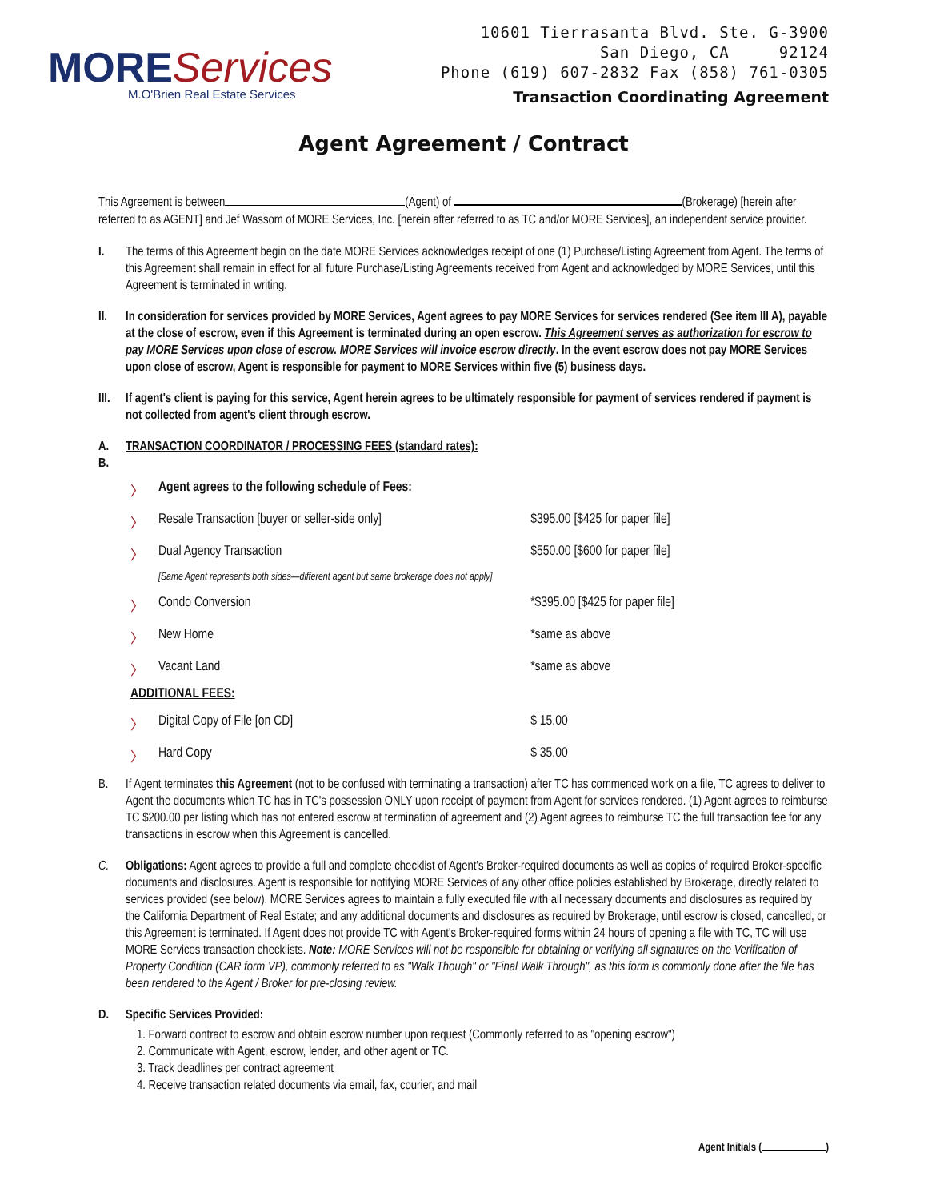MOREServices
M.O'Brien Real Estate Services
10601 Tierrasanta Blvd. Ste. G-3900
San Diego, CA 92124
Phone (619) 607-2832 Fax (858) 761-0305
Transaction Coordinating Agreement
Agent Agreement / Contract
This Agreement is between (Agent) of (Brokerage) [herein after referred to as AGENT] and Jef Wassom of MORE Services, Inc. [herein after referred to as TC and/or MORE Services], an independent service provider.
I. The terms of this Agreement begin on the date MORE Services acknowledges receipt of one (1) Purchase/Listing Agreement from Agent. The terms of this Agreement shall remain in effect for all future Purchase/Listing Agreements received from Agent and acknowledged by MORE Services, until this Agreement is terminated in writing.
II. In consideration for services provided by MORE Services, Agent agrees to pay MORE Services for services rendered (See item III A), payable at the close of escrow, even if this Agreement is terminated during an open escrow. This Agreement serves as authorization for escrow to pay MORE Services upon close of escrow. MORE Services will invoice escrow directly. In the event escrow does not pay MORE Services upon close of escrow, Agent is responsible for payment to MORE Services within five (5) business days.
III. If agent's client is paying for this service, Agent herein agrees to be ultimately responsible for payment of services rendered if payment is not collected from agent's client through escrow.
A.
B. TRANSACTION COORDINATOR / PROCESSING FEES (standard rates):
| 〉 | Agent agrees to the following schedule of Fees: | |
| 〉 | Resale Transaction [buyer or seller-side only] | $395.00 [$425 for paper file] |
| 〉 | Dual Agency Transaction | $550.00 [$600 for paper file] |
| | [Same Agent represents both sides—different agent but same brokerage does not apply] | |
| 〉 | Condo Conversion | *$395.00 [$425 for paper file] |
| 〉 | New Home | *same as above |
| 〉 | Vacant Land | *same as above |
| ADDITIONAL FEES: | | |
| 〉 | Digital Copy of File [on CD] | $ 15.00 |
| 〉 | Hard Copy | $ 35.00 |
B. If Agent terminates this Agreement (not to be confused with terminating a transaction) after TC has commenced work on a file, TC agrees to deliver to Agent the documents which TC has in TC's possession ONLY upon receipt of payment from Agent for services rendered. (1) Agent agrees to reimburse TC $200.00 per listing which has not entered escrow at termination of agreement and (2) Agent agrees to reimburse TC the full transaction fee for any transactions in escrow when this Agreement is cancelled.
C. Obligations: Agent agrees to provide a full and complete checklist of Agent's Broker-required documents as well as copies of required Broker-specific documents and disclosures. Agent is responsible for notifying MORE Services of any other office policies established by Brokerage, directly related to services provided (see below). MORE Services agrees to maintain a fully executed file with all necessary documents and disclosures as required by the California Department of Real Estate; and any additional documents and disclosures as required by Brokerage, until escrow is closed, cancelled, or this Agreement is terminated. If Agent does not provide TC with Agent's Broker-required forms within 24 hours of opening a file with TC, TC will use MORE Services transaction checklists. Note: MORE Services will not be responsible for obtaining or verifying all signatures on the Verification of Property Condition (CAR form VP), commonly referred to as "Walk Though" or "Final Walk Through", as this form is commonly done after the file has been rendered to the Agent / Broker for pre-closing review.
D. Specific Services Provided:
1. Forward contract to escrow and obtain escrow number upon request (Commonly referred to as "opening escrow")
2. Communicate with Agent, escrow, lender, and other agent or TC.
3. Track deadlines per contract agreement
4. Receive transaction related documents via email, fax, courier, and mail
Agent Initials ( )